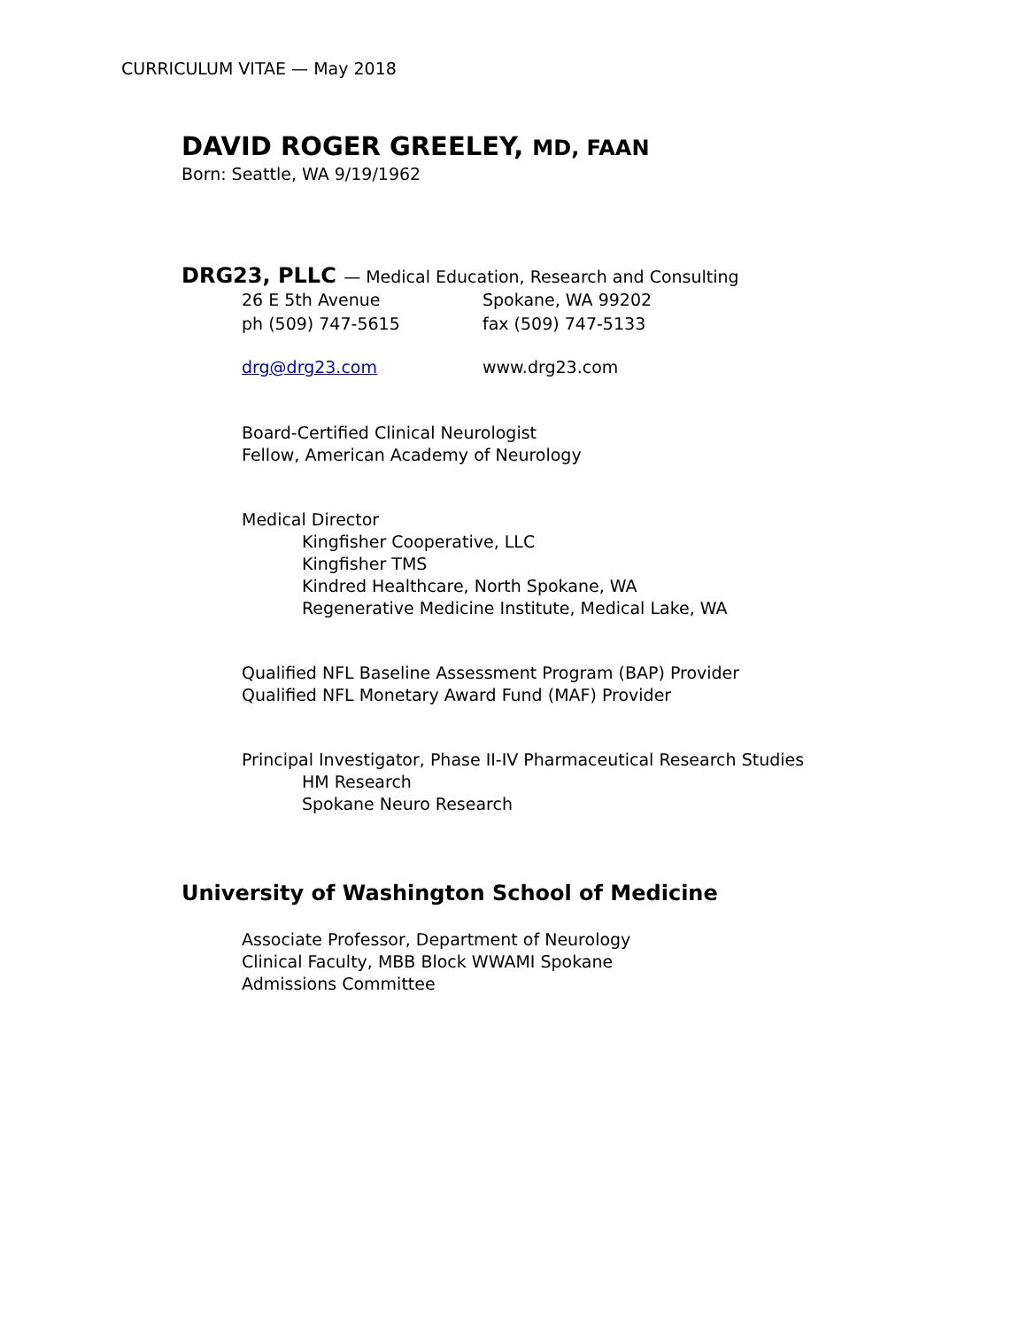CURRICULUM VITAE — May 2018
DAVID ROGER GREELEY, MD, FAAN
Born: Seattle, WA 9/19/1962
DRG23, PLLC — Medical Education, Research and Consulting
26 E 5th Avenue Spokane, WA 99202
ph (509) 747-5615 fax (509) 747-5133
drg@drg23.com www.drg23.com
Board-Certified Clinical Neurologist
Fellow, American Academy of Neurology
Medical Director
Kingfisher Cooperative, LLC
Kingfisher TMS
Kindred Healthcare, North Spokane, WA
Regenerative Medicine Institute, Medical Lake, WA
Qualified NFL Baseline Assessment Program (BAP) Provider
Qualified NFL Monetary Award Fund (MAF) Provider
Principal Investigator, Phase II-IV Pharmaceutical Research Studies
HM Research
Spokane Neuro Research
University of Washington School of Medicine
Associate Professor, Department of Neurology
Clinical Faculty, MBB Block WWAMI Spokane
Admissions Committee